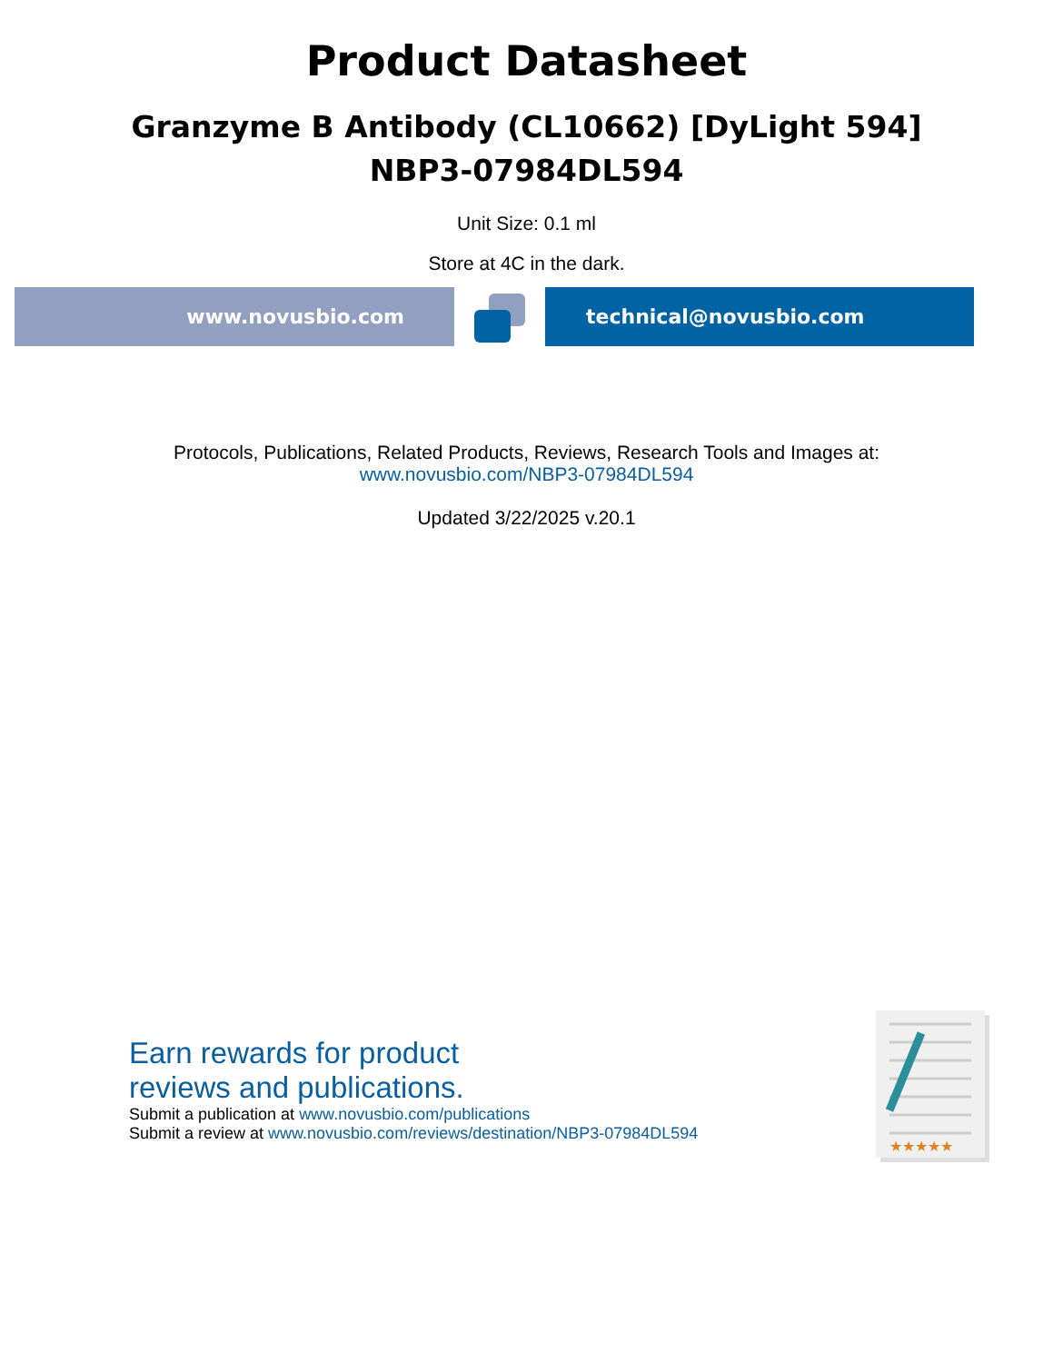Product Datasheet
Granzyme B Antibody (CL10662) [DyLight 594]
NBP3-07984DL594
Unit Size: 0.1 ml
Store at 4C in the dark.
www.novusbio.com technical@novusbio.com
Protocols, Publications, Related Products, Reviews, Research Tools and Images at:
www.novusbio.com/NBP3-07984DL594
Updated 3/22/2025 v.20.1
Earn rewards for product
reviews and publications.
Submit a publication at www.novusbio.com/publications
Submit a review at www.novusbio.com/reviews/destination/NBP3-07984DL594
★★★★★